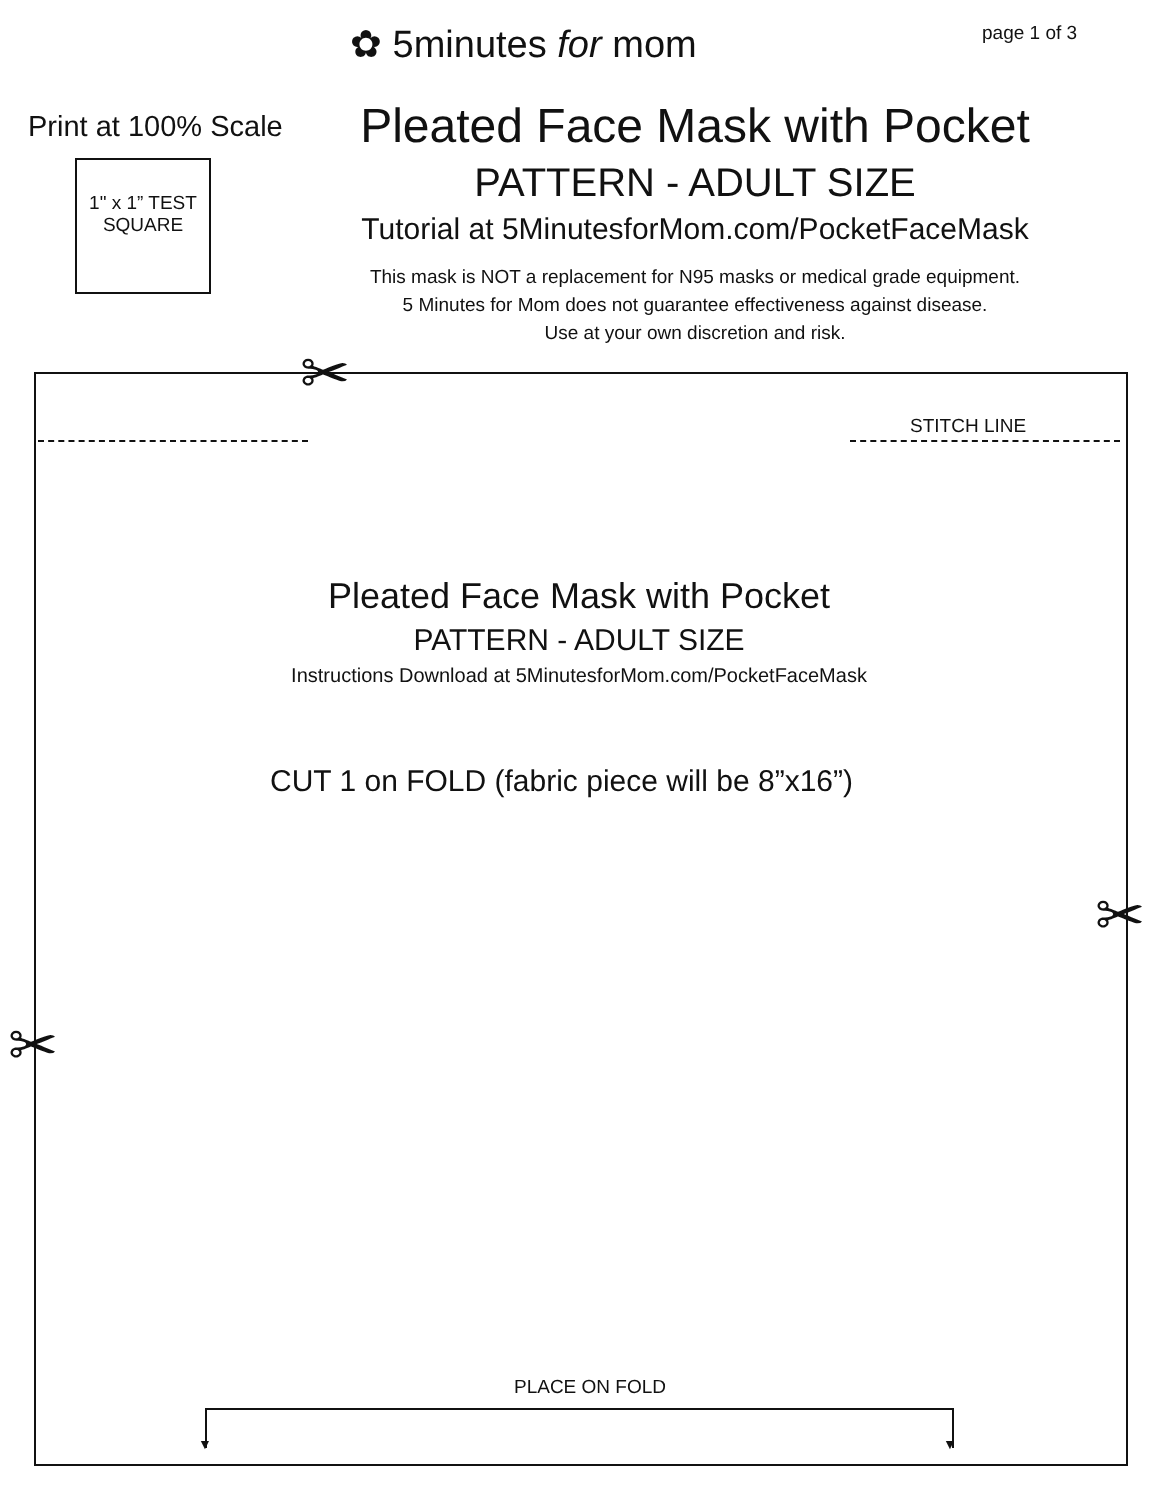✿ 5minutes for mom page 1 of 3
Print at 100% Scale
1" x 1” TEST
SQUARE
Pleated Face Mask with Pocket
PATTERN - ADULT SIZE
Tutorial at 5MinutesforMom.com/PocketFaceMask
This mask is NOT a replacement for N95 masks or medical grade equipment.
5 Minutes for Mom does not guarantee effectiveness against disease.
Use at your own discretion and risk.
✂
✂
✂
STITCH LINE
Pleated Face Mask with Pocket
PATTERN - ADULT SIZE
Instructions Download at 5MinutesforMom.com/PocketFaceMask
CUT 1 on FOLD (fabric piece will be 8”x16”)
PLACE ON FOLD
▼ ▼